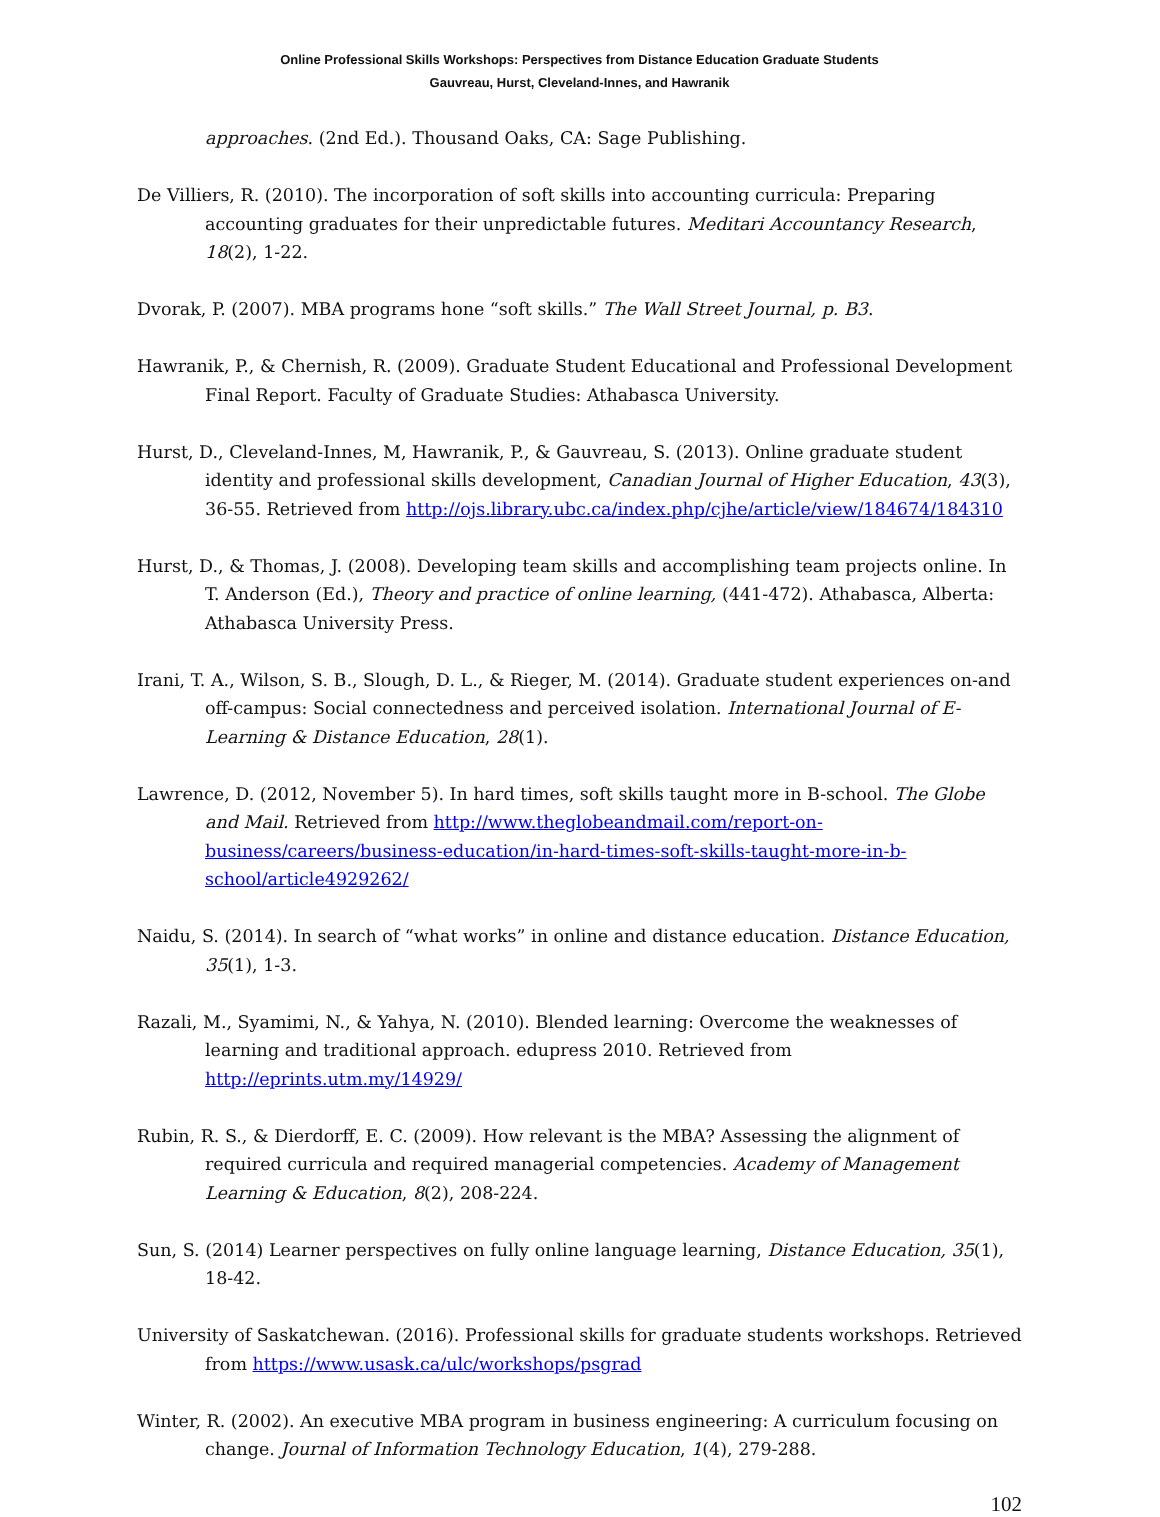Online Professional Skills Workshops: Perspectives from Distance Education Graduate Students
Gauvreau, Hurst, Cleveland-Innes, and Hawranik
approaches. (2nd Ed.). Thousand Oaks, CA: Sage Publishing.
De Villiers, R. (2010). The incorporation of soft skills into accounting curricula: Preparing accounting graduates for their unpredictable futures. Meditari Accountancy Research, 18(2), 1-22.
Dvorak, P. (2007). MBA programs hone “soft skills.” The Wall Street Journal, p. B3.
Hawranik, P., & Chernish, R. (2009). Graduate Student Educational and Professional Development Final Report. Faculty of Graduate Studies: Athabasca University.
Hurst, D., Cleveland-Innes, M, Hawranik, P., & Gauvreau, S. (2013). Online graduate student identity and professional skills development, Canadian Journal of Higher Education, 43(3), 36-55. Retrieved from http://ojs.library.ubc.ca/index.php/cjhe/article/view/184674/184310
Hurst, D., & Thomas, J. (2008). Developing team skills and accomplishing team projects online. In T. Anderson (Ed.), Theory and practice of online learning, (441-472). Athabasca, Alberta: Athabasca University Press.
Irani, T. A., Wilson, S. B., Slough, D. L., & Rieger, M. (2014). Graduate student experiences on-and off-campus: Social connectedness and perceived isolation. International Journal of E-Learning & Distance Education, 28(1).
Lawrence, D. (2012, November 5). In hard times, soft skills taught more in B-school. The Globe and Mail. Retrieved from http://www.theglobeandmail.com/report-on-business/careers/business-education/in-hard-times-soft-skills-taught-more-in-b-school/article4929262/
Naidu, S. (2014). In search of “what works” in online and distance education. Distance Education, 35(1), 1-3.
Razali, M., Syamimi, N., & Yahya, N. (2010). Blended learning: Overcome the weaknesses of learning and traditional approach. edupress 2010. Retrieved from http://eprints.utm.my/14929/
Rubin, R. S., & Dierdorff, E. C. (2009). How relevant is the MBA? Assessing the alignment of required curricula and required managerial competencies. Academy of Management Learning & Education, 8(2), 208-224.
Sun, S. (2014) Learner perspectives on fully online language learning, Distance Education, 35(1), 18-42.
University of Saskatchewan. (2016). Professional skills for graduate students workshops. Retrieved from https://www.usask.ca/ulc/workshops/psgrad
Winter, R. (2002). An executive MBA program in business engineering: A curriculum focusing on change. Journal of Information Technology Education, 1(4), 279-288.
102